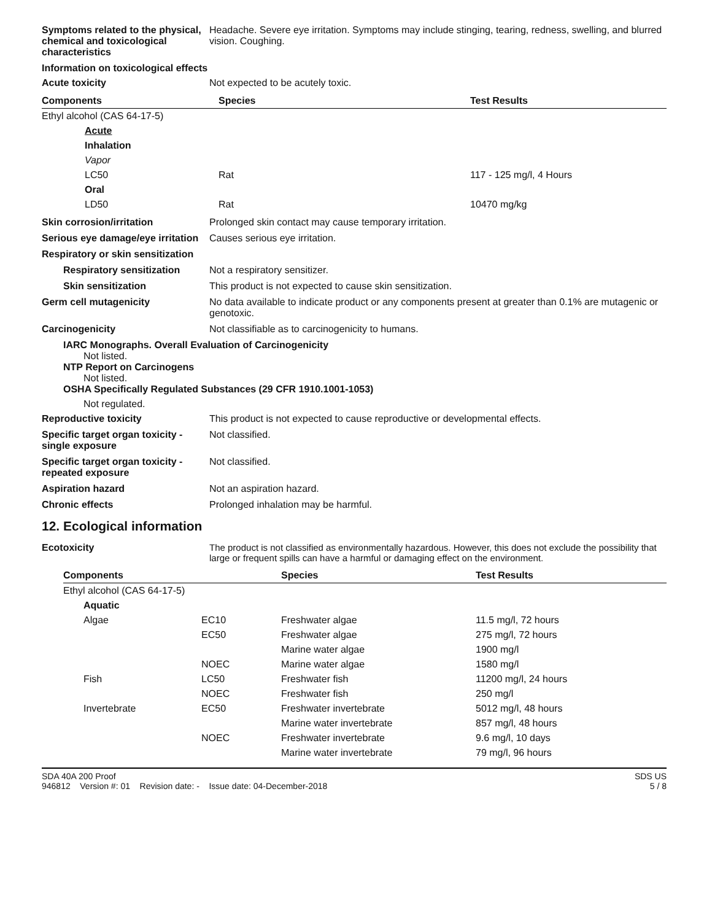Symptoms related to the physical, chemical and toxicological characteristics
Headache. Severe eye irritation. Symptoms may include stinging, tearing, redness, swelling, and blurred vision. Coughing.
Information on toxicological effects
Acute toxicity Not expected to be acutely toxic.
| Components | Species | Test Results |
| --- | --- | --- |
| Ethyl alcohol (CAS 64-17-5) | | |
| Acute | | |
| Inhalation | | |
| Vapor | | |
| LC50 | Rat | 117 - 125 mg/l, 4 Hours |
| Oral | | |
| LD50 | Rat | 10470 mg/kg |
Skin corrosion/irritation Prolonged skin contact may cause temporary irritation.
Serious eye damage/eye irritation
Causes serious eye irritation.
Respiratory or skin sensitization
Respiratory sensitization
Not a respiratory sensitizer.
Skin sensitization This product is not expected to cause skin sensitization.
Germ cell mutagenicity No data available to indicate product or any components present at greater than 0.1% are mutagenic or genotoxic.
Carcinogenicity Not classifiable as to carcinogenicity to humans.
IARC Monographs. Overall Evaluation of Carcinogenicity
Not listed.
NTP Report on Carcinogens
Not listed.
OSHA Specifically Regulated Substances (29 CFR 1910.1001-1053)
Not regulated.
Reproductive toxicity This product is not expected to cause reproductive or developmental effects.
Specific target organ toxicity - single exposure
Not classified.
Specific target organ toxicity - repeated exposure
Not classified.
Aspiration hazard Not an aspiration hazard.
Chronic effects Prolonged inhalation may be harmful.
12. Ecological information
Ecotoxicity The product is not classified as environmentally hazardous. However, this does not exclude the possibility that large or frequent spills can have a harmful or damaging effect on the environment.
| Components | | Species | Test Results |
| --- | --- | --- | --- |
| Ethyl alcohol (CAS 64-17-5) | | | |
| Aquatic | | | |
| Algae | EC10 | Freshwater algae | 11.5 mg/l, 72 hours |
| | EC50 | Freshwater algae | 275 mg/l, 72 hours |
| | | Marine water algae | 1900 mg/l |
| | NOEC | Marine water algae | 1580 mg/l |
| Fish | LC50 | Freshwater fish | 11200 mg/l, 24 hours |
| | NOEC | Freshwater fish | 250 mg/l |
| Invertebrate | EC50 | Freshwater invertebrate | 5012 mg/l, 48 hours |
| | | Marine water invertebrate | 857 mg/l, 48 hours |
| | NOEC | Freshwater invertebrate | 9.6 mg/l, 10 days |
| | | Marine water invertebrate | 79 mg/l, 96 hours |
SDA 40A 200 Proof
946812 Version #: 01 Revision date: - Issue date: 04-December-2018
SDS US
5 / 8